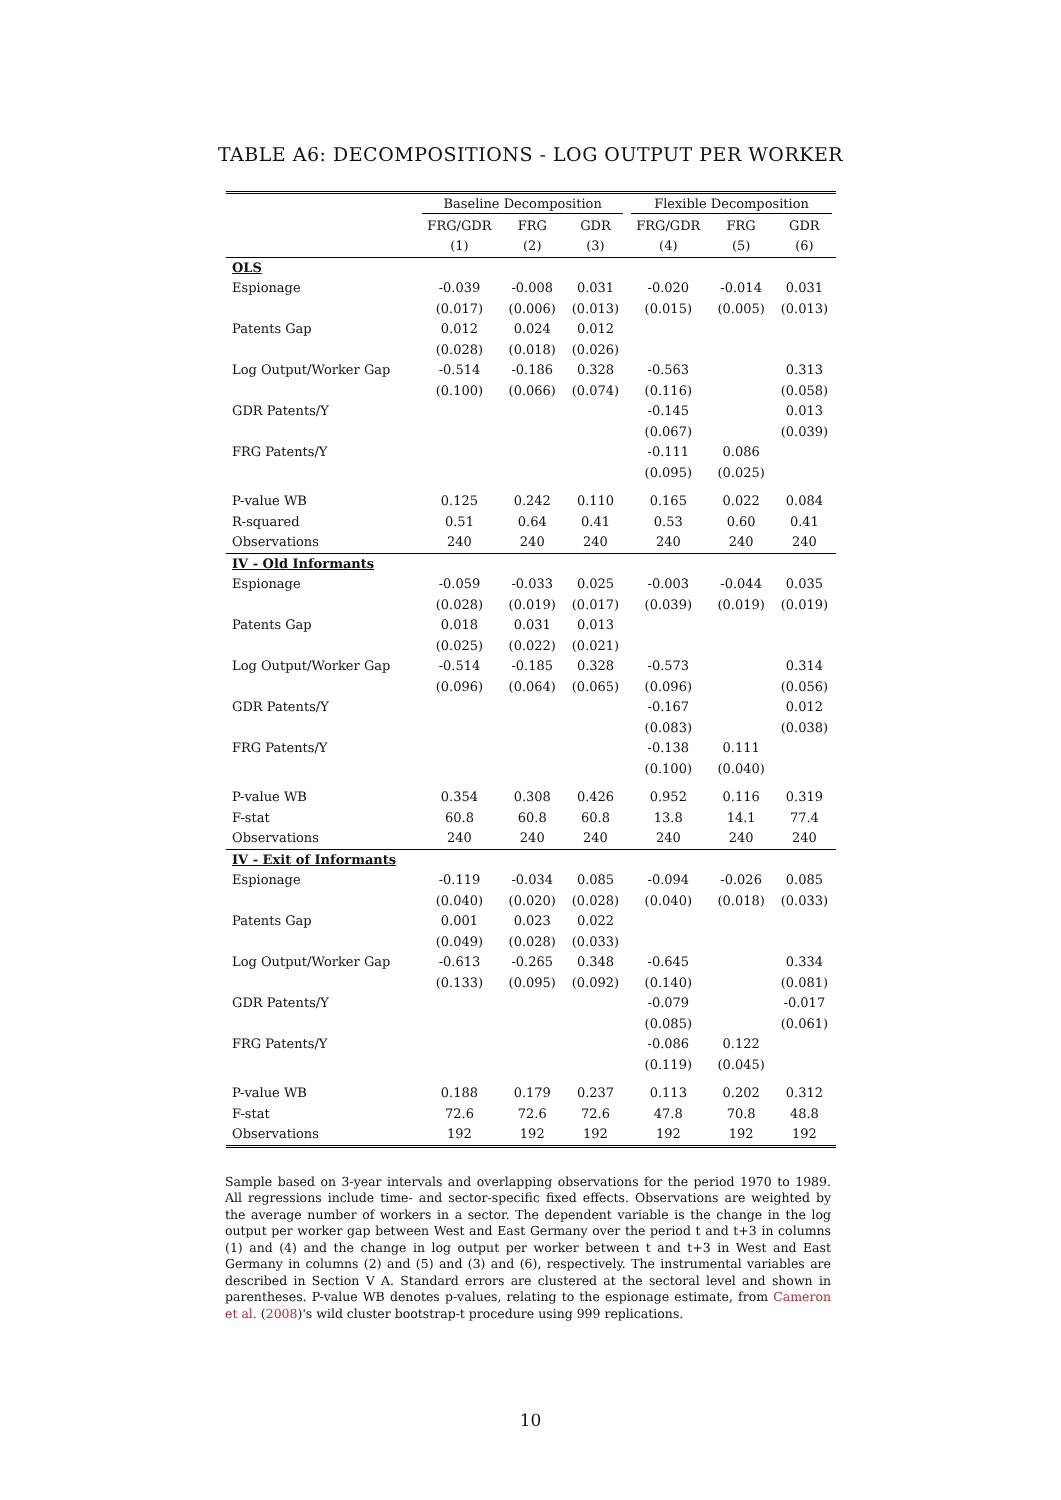TABLE A6: DECOMPOSITIONS - LOG OUTPUT PER WORKER
| | Baseline Decomposition | | | Flexible Decomposition | | |
| --- | --- | --- | --- | --- | --- | --- |
| | FRG/GDR | FRG | GDR | FRG/GDR | FRG | GDR |
| | (1) | (2) | (3) | (4) | (5) | (6) |
| OLS | | | | | | |
| Espionage | -0.039 | -0.008 | 0.031 | -0.020 | -0.014 | 0.031 |
| | (0.017) | (0.006) | (0.013) | (0.015) | (0.005) | (0.013) |
| Patents Gap | 0.012 | 0.024 | 0.012 | | | |
| | (0.028) | (0.018) | (0.026) | | | |
| Log Output/Worker Gap | -0.514 | -0.186 | 0.328 | -0.563 | | 0.313 |
| | (0.100) | (0.066) | (0.074) | (0.116) | | (0.058) |
| GDR Patents/Y | | | | -0.145 | | 0.013 |
| | | | | (0.067) | | (0.039) |
| FRG Patents/Y | | | | -0.111 | 0.086 | |
| | | | | (0.095) | (0.025) | |
| P-value WB | 0.125 | 0.242 | 0.110 | 0.165 | 0.022 | 0.084 |
| R-squared | 0.51 | 0.64 | 0.41 | 0.53 | 0.60 | 0.41 |
| Observations | 240 | 240 | 240 | 240 | 240 | 240 |
| IV - Old Informants | | | | | | |
| Espionage | -0.059 | -0.033 | 0.025 | -0.003 | -0.044 | 0.035 |
| | (0.028) | (0.019) | (0.017) | (0.039) | (0.019) | (0.019) |
| Patents Gap | 0.018 | 0.031 | 0.013 | | | |
| | (0.025) | (0.022) | (0.021) | | | |
| Log Output/Worker Gap | -0.514 | -0.185 | 0.328 | -0.573 | | 0.314 |
| | (0.096) | (0.064) | (0.065) | (0.096) | | (0.056) |
| GDR Patents/Y | | | | -0.167 | | 0.012 |
| | | | | (0.083) | | (0.038) |
| FRG Patents/Y | | | | -0.138 | 0.111 | |
| | | | | (0.100) | (0.040) | |
| P-value WB | 0.354 | 0.308 | 0.426 | 0.952 | 0.116 | 0.319 |
| F-stat | 60.8 | 60.8 | 60.8 | 13.8 | 14.1 | 77.4 |
| Observations | 240 | 240 | 240 | 240 | 240 | 240 |
| IV - Exit of Informants | | | | | | |
| Espionage | -0.119 | -0.034 | 0.085 | -0.094 | -0.026 | 0.085 |
| | (0.040) | (0.020) | (0.028) | (0.040) | (0.018) | (0.033) |
| Patents Gap | 0.001 | 0.023 | 0.022 | | | |
| | (0.049) | (0.028) | (0.033) | | | |
| Log Output/Worker Gap | -0.613 | -0.265 | 0.348 | -0.645 | | 0.334 |
| | (0.133) | (0.095) | (0.092) | (0.140) | | (0.081) |
| GDR Patents/Y | | | | -0.079 | | -0.017 |
| | | | | (0.085) | | (0.061) |
| FRG Patents/Y | | | | -0.086 | 0.122 | |
| | | | | (0.119) | (0.045) | |
| P-value WB | 0.188 | 0.179 | 0.237 | 0.113 | 0.202 | 0.312 |
| F-stat | 72.6 | 72.6 | 72.6 | 47.8 | 70.8 | 48.8 |
| Observations | 192 | 192 | 192 | 192 | 192 | 192 |
Sample based on 3-year intervals and overlapping observations for the period 1970 to 1989. All regressions include time- and sector-specific fixed effects. Observations are weighted by the average number of workers in a sector. The dependent variable is the change in the log output per worker gap between West and East Germany over the period t and t+3 in columns (1) and (4) and the change in log output per worker between t and t+3 in West and East Germany in columns (2) and (5) and (3) and (6), respectively. The instrumental variables are described in Section V A. Standard errors are clustered at the sectoral level and shown in parentheses. P-value WB denotes p-values, relating to the espionage estimate, from Cameron et al. (2008)'s wild cluster bootstrap-t procedure using 999 replications.
10